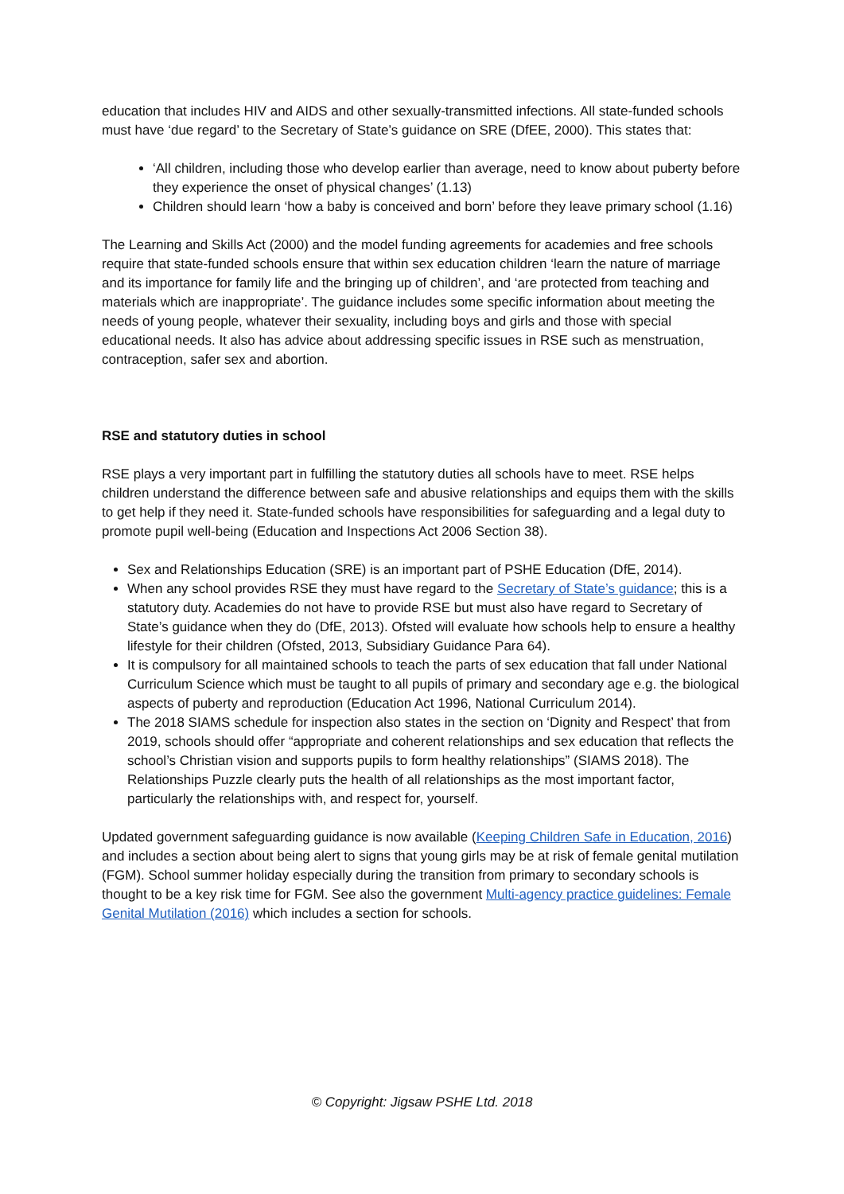education that includes HIV and AIDS and other sexually-transmitted infections. All state-funded schools must have ‘due regard’ to the Secretary of State’s guidance on SRE (DfEE, 2000). This states that:
‘All children, including those who develop earlier than average, need to know about puberty before they experience the onset of physical changes’ (1.13)
Children should learn ‘how a baby is conceived and born’ before they leave primary school (1.16)
The Learning and Skills Act (2000) and the model funding agreements for academies and free schools require that state-funded schools ensure that within sex education children ‘learn the nature of marriage and its importance for family life and the bringing up of children’, and ‘are protected from teaching and materials which are inappropriate’. The guidance includes some specific information about meeting the needs of young people, whatever their sexuality, including boys and girls and those with special educational needs. It also has advice about addressing specific issues in RSE such as menstruation, contraception, safer sex and abortion.
RSE and statutory duties in school
RSE plays a very important part in fulfilling the statutory duties all schools have to meet. RSE helps children understand the difference between safe and abusive relationships and equips them with the skills to get help if they need it. State-funded schools have responsibilities for safeguarding and a legal duty to promote pupil well-being (Education and Inspections Act 2006 Section 38).
Sex and Relationships Education (SRE) is an important part of PSHE Education (DfE, 2014).
When any school provides RSE they must have regard to the Secretary of State’s guidance; this is a statutory duty. Academies do not have to provide RSE but must also have regard to Secretary of State’s guidance when they do (DfE, 2013). Ofsted will evaluate how schools help to ensure a healthy lifestyle for their children (Ofsted, 2013, Subsidiary Guidance Para 64).
It is compulsory for all maintained schools to teach the parts of sex education that fall under National Curriculum Science which must be taught to all pupils of primary and secondary age e.g. the biological aspects of puberty and reproduction (Education Act 1996, National Curriculum 2014).
The 2018 SIAMS schedule for inspection also states in the section on ‘Dignity and Respect’ that from 2019, schools should offer “appropriate and coherent relationships and sex education that reflects the school’s Christian vision and supports pupils to form healthy relationships” (SIAMS 2018). The Relationships Puzzle clearly puts the health of all relationships as the most important factor, particularly the relationships with, and respect for, yourself.
Updated government safeguarding guidance is now available (Keeping Children Safe in Education, 2016) and includes a section about being alert to signs that young girls may be at risk of female genital mutilation (FGM). School summer holiday especially during the transition from primary to secondary schools is thought to be a key risk time for FGM. See also the government Multi-agency practice guidelines: Female Genital Mutilation (2016) which includes a section for schools.
© Copyright: Jigsaw PSHE Ltd. 2018